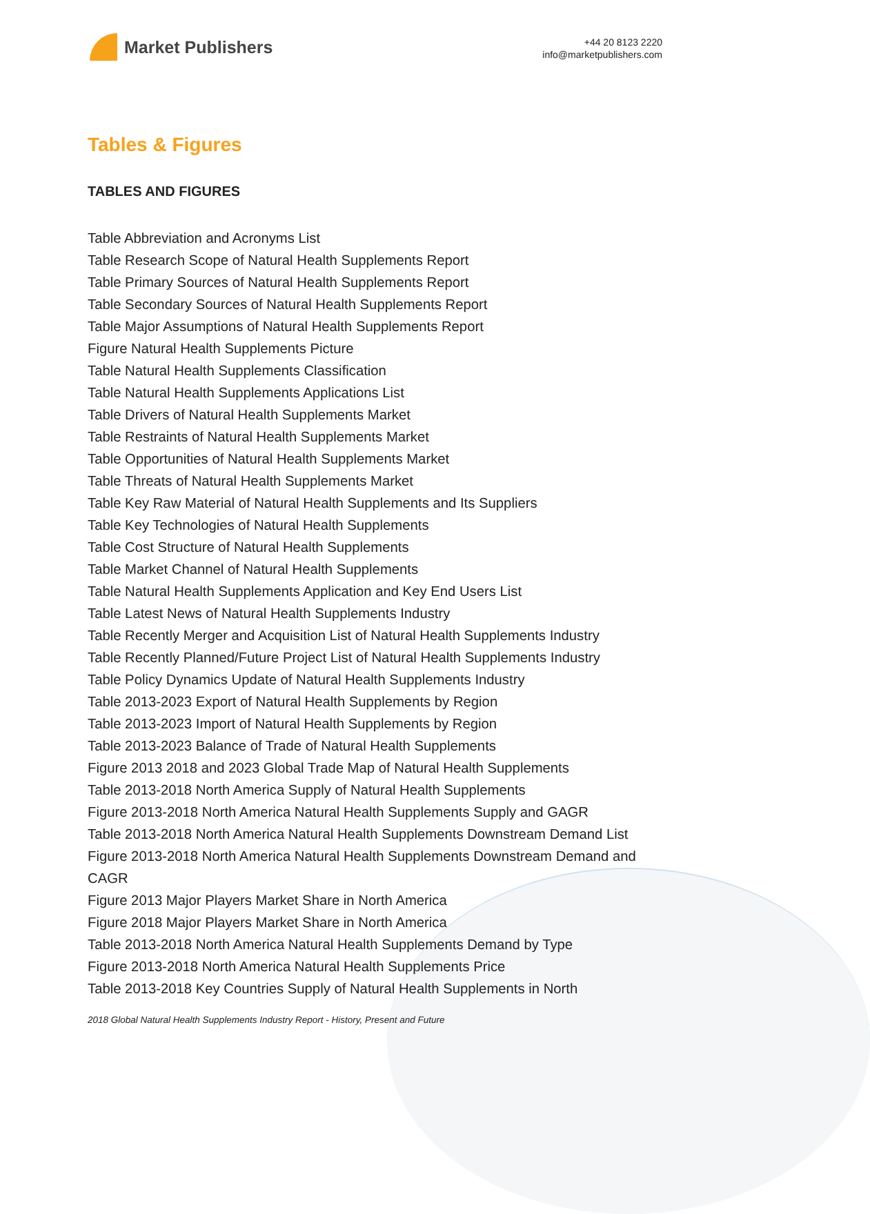Market Publishers
+44 20 8123 2220
info@marketpublishers.com
Tables & Figures
TABLES AND FIGURES
Table Abbreviation and Acronyms List
Table Research Scope of Natural Health Supplements Report
Table Primary Sources of Natural Health Supplements Report
Table Secondary Sources of Natural Health Supplements Report
Table Major Assumptions of Natural Health Supplements Report
Figure Natural Health Supplements Picture
Table Natural Health Supplements Classification
Table Natural Health Supplements Applications List
Table Drivers of Natural Health Supplements Market
Table Restraints of Natural Health Supplements Market
Table Opportunities of Natural Health Supplements Market
Table Threats of Natural Health Supplements Market
Table Key Raw Material of Natural Health Supplements and Its Suppliers
Table Key Technologies of Natural Health Supplements
Table Cost Structure of Natural Health Supplements
Table Market Channel of Natural Health Supplements
Table Natural Health Supplements Application and Key End Users List
Table Latest News of Natural Health Supplements Industry
Table Recently Merger and Acquisition List of Natural Health Supplements Industry
Table Recently Planned/Future Project List of Natural Health Supplements Industry
Table Policy Dynamics Update of Natural Health Supplements Industry
Table 2013-2023 Export of Natural Health Supplements by Region
Table 2013-2023 Import of Natural Health Supplements by Region
Table 2013-2023 Balance of Trade of Natural Health Supplements
Figure 2013 2018 and 2023 Global Trade Map of Natural Health Supplements
Table 2013-2018 North America Supply of Natural Health Supplements
Figure 2013-2018 North America Natural Health Supplements Supply and GAGR
Table 2013-2018 North America Natural Health Supplements Downstream Demand List
Figure 2013-2018 North America Natural Health Supplements Downstream Demand and CAGR
Figure 2013 Major Players Market Share in North America
Figure 2018 Major Players Market Share in North America
Table 2013-2018 North America Natural Health Supplements Demand by Type
Figure 2013-2018 North America Natural Health Supplements Price
Table 2013-2018 Key Countries Supply of Natural Health Supplements in North
2018 Global Natural Health Supplements Industry Report - History, Present and Future